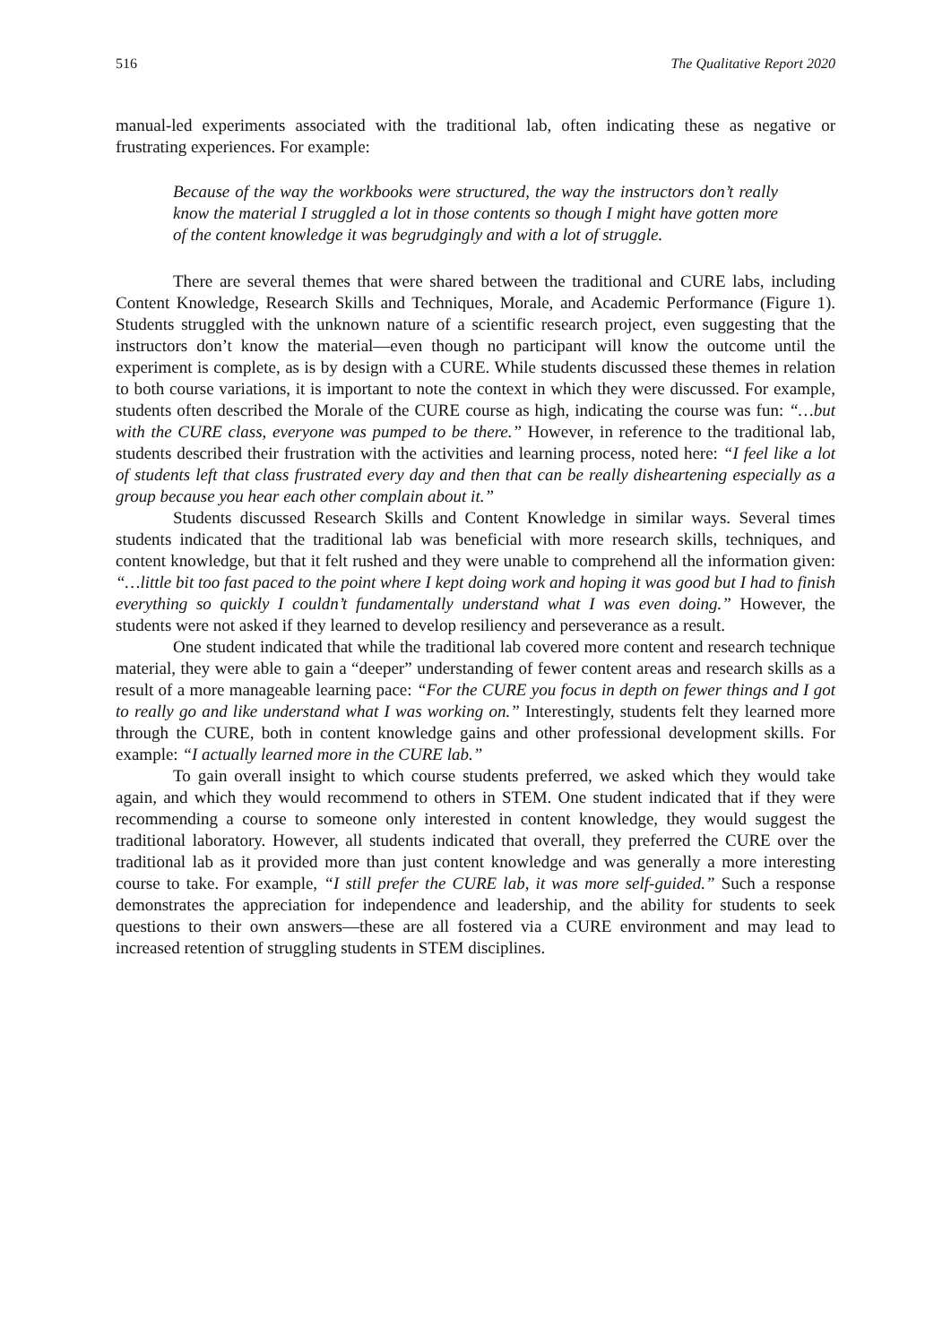516 The Qualitative Report 2020
manual-led experiments associated with the traditional lab, often indicating these as negative or frustrating experiences. For example:
Because of the way the workbooks were structured, the way the instructors don’t really know the material I struggled a lot in those contents so though I might have gotten more of the content knowledge it was begrudgingly and with a lot of struggle.
There are several themes that were shared between the traditional and CURE labs, including Content Knowledge, Research Skills and Techniques, Morale, and Academic Performance (Figure 1). Students struggled with the unknown nature of a scientific research project, even suggesting that the instructors don’t know the material—even though no participant will know the outcome until the experiment is complete, as is by design with a CURE. While students discussed these themes in relation to both course variations, it is important to note the context in which they were discussed. For example, students often described the Morale of the CURE course as high, indicating the course was fun: “…but with the CURE class, everyone was pumped to be there.” However, in reference to the traditional lab, students described their frustration with the activities and learning process, noted here: “I feel like a lot of students left that class frustrated every day and then that can be really disheartening especially as a group because you hear each other complain about it.”
Students discussed Research Skills and Content Knowledge in similar ways. Several times students indicated that the traditional lab was beneficial with more research skills, techniques, and content knowledge, but that it felt rushed and they were unable to comprehend all the information given: “…little bit too fast paced to the point where I kept doing work and hoping it was good but I had to finish everything so quickly I couldn’t fundamentally understand what I was even doing.” However, the students were not asked if they learned to develop resiliency and perseverance as a result.
One student indicated that while the traditional lab covered more content and research technique material, they were able to gain a “deeper” understanding of fewer content areas and research skills as a result of a more manageable learning pace: “For the CURE you focus in depth on fewer things and I got to really go and like understand what I was working on.” Interestingly, students felt they learned more through the CURE, both in content knowledge gains and other professional development skills. For example: “I actually learned more in the CURE lab.”
To gain overall insight to which course students preferred, we asked which they would take again, and which they would recommend to others in STEM. One student indicated that if they were recommending a course to someone only interested in content knowledge, they would suggest the traditional laboratory. However, all students indicated that overall, they preferred the CURE over the traditional lab as it provided more than just content knowledge and was generally a more interesting course to take. For example, “I still prefer the CURE lab, it was more self-guided.” Such a response demonstrates the appreciation for independence and leadership, and the ability for students to seek questions to their own answers—these are all fostered via a CURE environment and may lead to increased retention of struggling students in STEM disciplines.